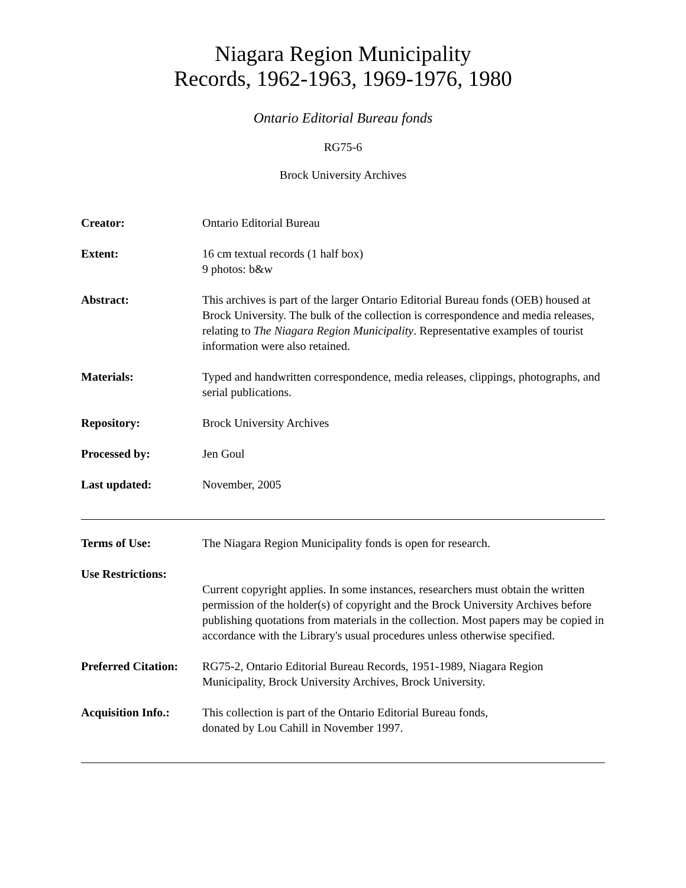Niagara Region Municipality
Records, 1962-1963, 1969-1976, 1980
Ontario Editorial Bureau fonds
RG75-6
Brock University Archives
Creator: Ontario Editorial Bureau
Extent: 16 cm textual records (1 half box)
9 photos: b&w
Abstract: This archives is part of the larger Ontario Editorial Bureau fonds (OEB) housed at Brock University. The bulk of the collection is correspondence and media releases, relating to The Niagara Region Municipality. Representative examples of tourist information were also retained.
Materials: Typed and handwritten correspondence, media releases, clippings, photographs, and serial publications.
Repository: Brock University Archives
Processed by: Jen Goul
Last updated: November, 2005
Terms of Use: The Niagara Region Municipality fonds is open for research.
Use Restrictions:
Current copyright applies. In some instances, researchers must obtain the written permission of the holder(s) of copyright and the Brock University Archives before publishing quotations from materials in the collection. Most papers may be copied in accordance with the Library's usual procedures unless otherwise specified.
Preferred Citation:
RG75-2, Ontario Editorial Bureau Records, 1951-1989, Niagara Region Municipality, Brock University Archives, Brock University.
Acquisition Info.:
This collection is part of the Ontario Editorial Bureau fonds,
donated by Lou Cahill in November 1997.